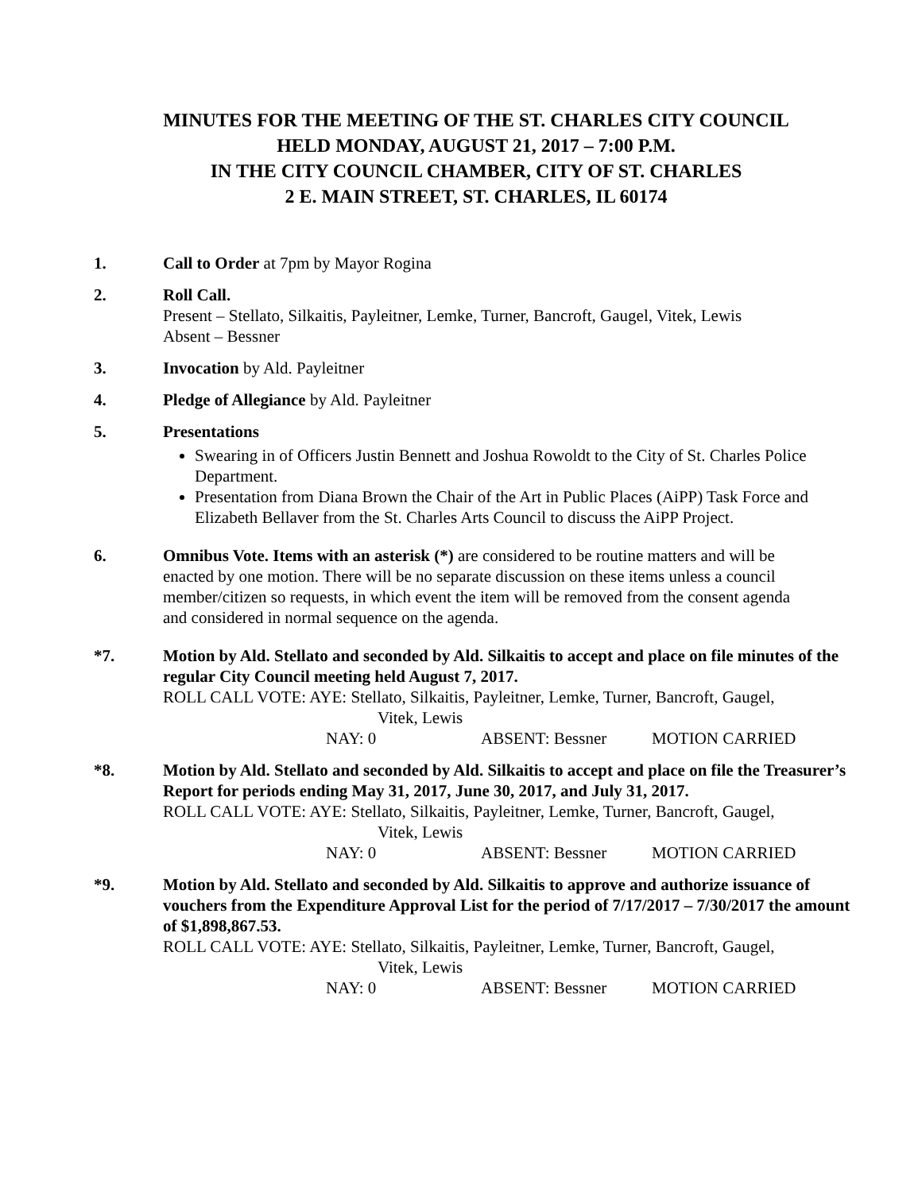MINUTES FOR THE MEETING OF THE ST. CHARLES CITY COUNCIL
HELD MONDAY, AUGUST 21, 2017 – 7:00 P.M.
IN THE CITY COUNCIL CHAMBER, CITY OF ST. CHARLES
2 E. MAIN STREET, ST. CHARLES, IL 60174
1. Call to Order at 7pm by Mayor Rogina
2. Roll Call.
Present – Stellato, Silkaitis, Payleitner, Lemke, Turner, Bancroft, Gaugel, Vitek, Lewis
Absent – Bessner
3. Invocation by Ald. Payleitner
4. Pledge of Allegiance by Ald. Payleitner
5. Presentations
Swearing in of Officers Justin Bennett and Joshua Rowoldt to the City of St. Charles Police Department.
Presentation from Diana Brown the Chair of the Art in Public Places (AiPP) Task Force and Elizabeth Bellaver from the St. Charles Arts Council to discuss the AiPP Project.
6. Omnibus Vote. Items with an asterisk (*) are considered to be routine matters and will be enacted by one motion. There will be no separate discussion on these items unless a council member/citizen so requests, in which event the item will be removed from the consent agenda and considered in normal sequence on the agenda.
*7. Motion by Ald. Stellato and seconded by Ald. Silkaitis to accept and place on file minutes of the regular City Council meeting held August 7, 2017.
ROLL CALL VOTE: AYE: Stellato, Silkaitis, Payleitner, Lemke, Turner, Bancroft, Gaugel,
Vitek, Lewis
NAY: 0 ABSENT: Bessner MOTION CARRIED
*8. Motion by Ald. Stellato and seconded by Ald. Silkaitis to accept and place on file the Treasurer’s Report for periods ending May 31, 2017, June 30, 2017, and July 31, 2017.
ROLL CALL VOTE: AYE: Stellato, Silkaitis, Payleitner, Lemke, Turner, Bancroft, Gaugel,
Vitek, Lewis
NAY: 0 ABSENT: Bessner MOTION CARRIED
*9. Motion by Ald. Stellato and seconded by Ald. Silkaitis to approve and authorize issuance of vouchers from the Expenditure Approval List for the period of 7/17/2017 – 7/30/2017 the amount of $1,898,867.53.
ROLL CALL VOTE: AYE: Stellato, Silkaitis, Payleitner, Lemke, Turner, Bancroft, Gaugel,
Vitek, Lewis
NAY: 0 ABSENT: Bessner MOTION CARRIED